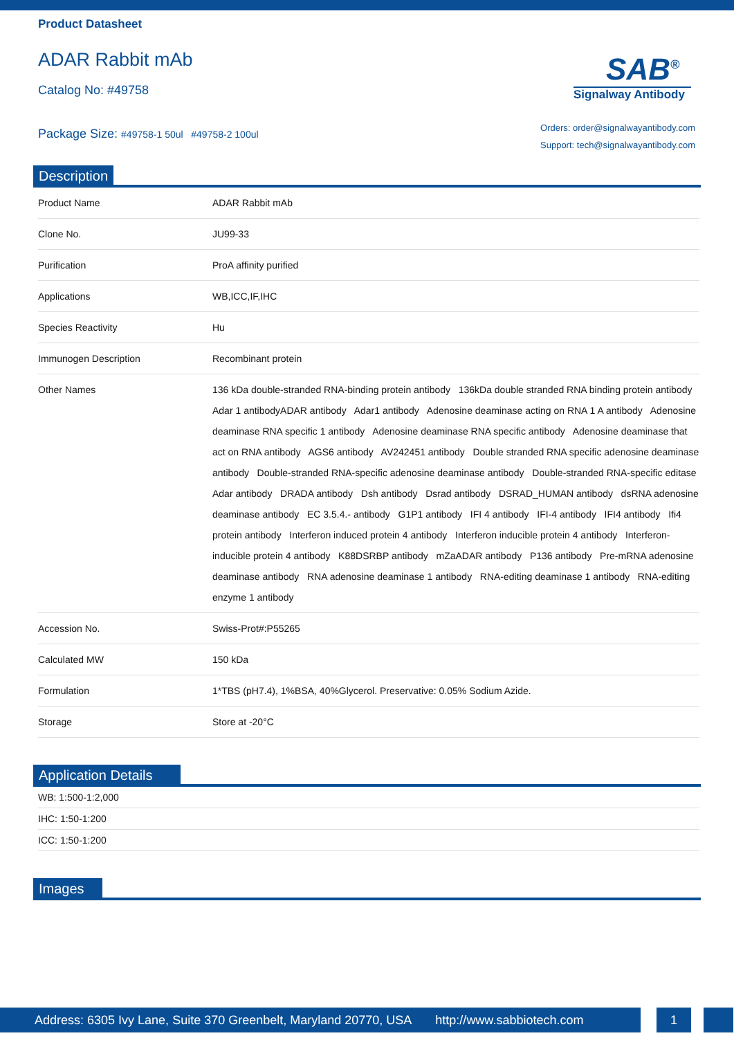Product Datasheet
ADAR Rabbit mAb
Catalog No: #49758
Package Size: #49758-1 50ul #49758-2 100ul
SAB<sup>®</sup>
Signalway Antibody
Orders: order@signalwayantibody.com
Support: tech@signalwayantibody.com
Description
| Product Name | ADAR Rabbit mAb |
| Clone No. | JU99-33 |
| Purification | ProA affinity purified |
| Applications | WB,ICC,IF,IHC |
| Species Reactivity | Hu |
| Immunogen Description | Recombinant protein |
| Other Names | 136 kDa double-stranded RNA-binding protein antibody 136kDa double stranded RNA binding protein antibody Adar 1 antibodyADAR antibody Adar1 antibody Adenosine deaminase acting on RNA 1 A antibody Adenosine deaminase RNA specific 1 antibody Adenosine deaminase RNA specific antibody Adenosine deaminase that act on RNA antibody AGS6 antibody AV242451 antibody Double stranded RNA specific adenosine deaminase antibody Double-stranded RNA-specific adenosine deaminase antibody Double-stranded RNA-specific editase Adar antibody DRADA antibody Dsh antibody Dsrad antibody DSRAD_HUMAN antibody dsRNA adenosine deaminase antibody EC 3.5.4.- antibody G1P1 antibody IFI 4 antibody IFI-4 antibody IFI4 antibody Ifi4 protein antibody Interferon induced protein 4 antibody Interferon inducible protein 4 antibody Interferon-inducible protein 4 antibody K88DSRBP antibody mZaADAR antibody P136 antibody Pre-mRNA adenosine deaminase antibody RNA adenosine deaminase 1 antibody RNA-editing deaminase 1 antibody RNA-editing enzyme 1 antibody |
| Accession No. | Swiss-Prot#:P55265 |
| Calculated MW | 150 kDa |
| Formulation | 1*TBS (pH7.4), 1%BSA, 40%Glycerol. Preservative: 0.05% Sodium Azide. |
| Storage | Store at -20°C |
Application Details
| WB: 1:500-1:2,000 |
| IHC: 1:50-1:200 |
| ICC: 1:50-1:200 |
Images
Address: 6305 Ivy Lane, Suite 370 Greenbelt, Maryland 20770, USA http://www.sabbiotech.com
1